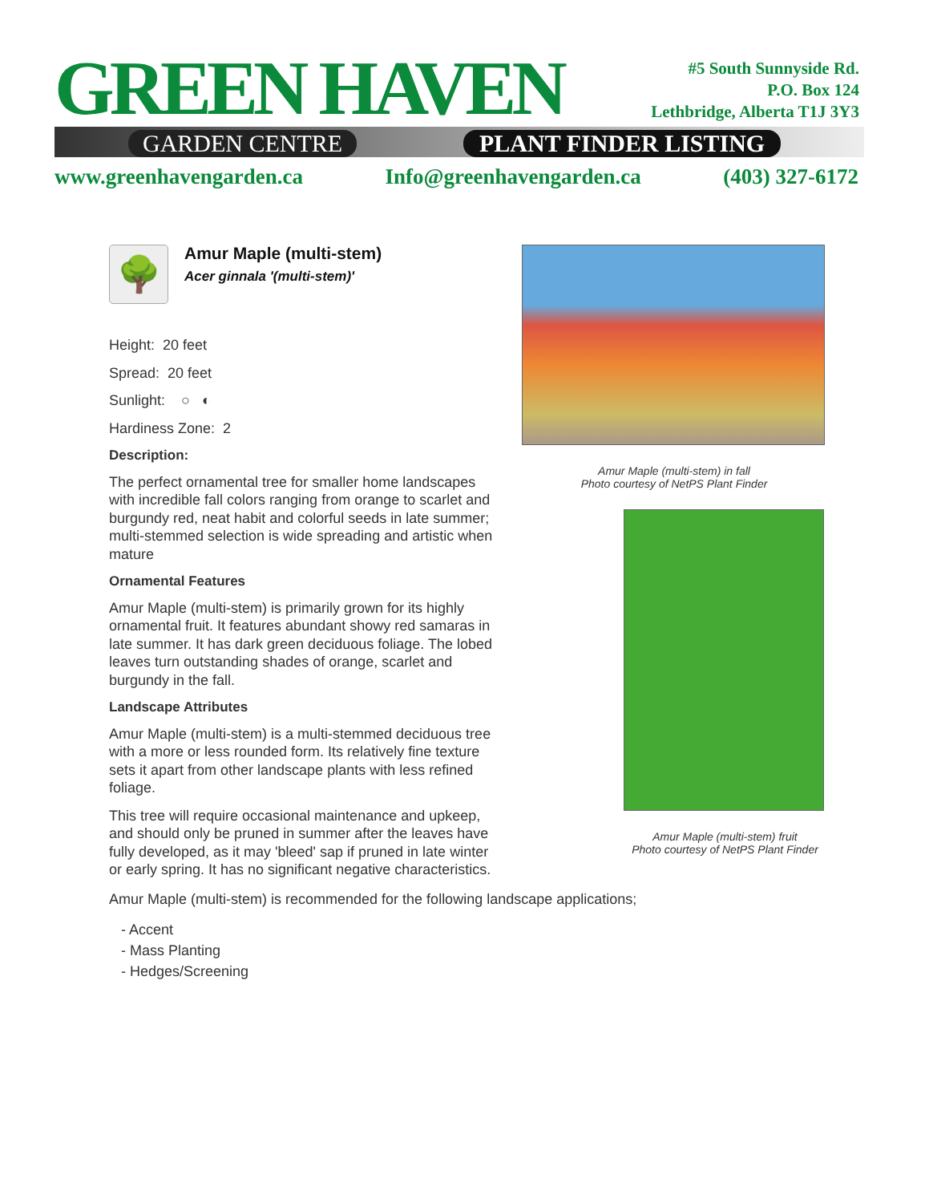GREEN HAVEN
GARDEN CENTRE PLANT FINDER LISTING
#5 South Sunnyside Rd.
P.O. Box 124
Lethbridge, Alberta T1J 3Y3
www.greenhavengarden.ca Info@greenhavengarden.ca (403) 327-6172
🌳
Amur Maple (multi-stem)
Acer ginnala '(multi-stem)'
Height: 20 feet
Spread: 20 feet
Sunlight: ○ ◐
Hardiness Zone: 2
Description:
The perfect ornamental tree for smaller home landscapes with incredible fall colors ranging from orange to scarlet and burgundy red, neat habit and colorful seeds in late summer; multi-stemmed selection is wide spreading and artistic when mature
Ornamental Features
Amur Maple (multi-stem) is primarily grown for its highly ornamental fruit. It features abundant showy red samaras in late summer. It has dark green deciduous foliage. The lobed leaves turn outstanding shades of orange, scarlet and burgundy in the fall.
Landscape Attributes
Amur Maple (multi-stem) is a multi-stemmed deciduous tree with a more or less rounded form. Its relatively fine texture sets it apart from other landscape plants with less refined foliage.
This tree will require occasional maintenance and upkeep, and should only be pruned in summer after the leaves have fully developed, as it may 'bleed' sap if pruned in late winter or early spring. It has no significant negative characteristics.
Amur Maple (multi-stem) in fall
Photo courtesy of NetPS Plant Finder
Amur Maple (multi-stem) fruit
Photo courtesy of NetPS Plant Finder
Amur Maple (multi-stem) is recommended for the following landscape applications;
- Accent
- Mass Planting
- Hedges/Screening